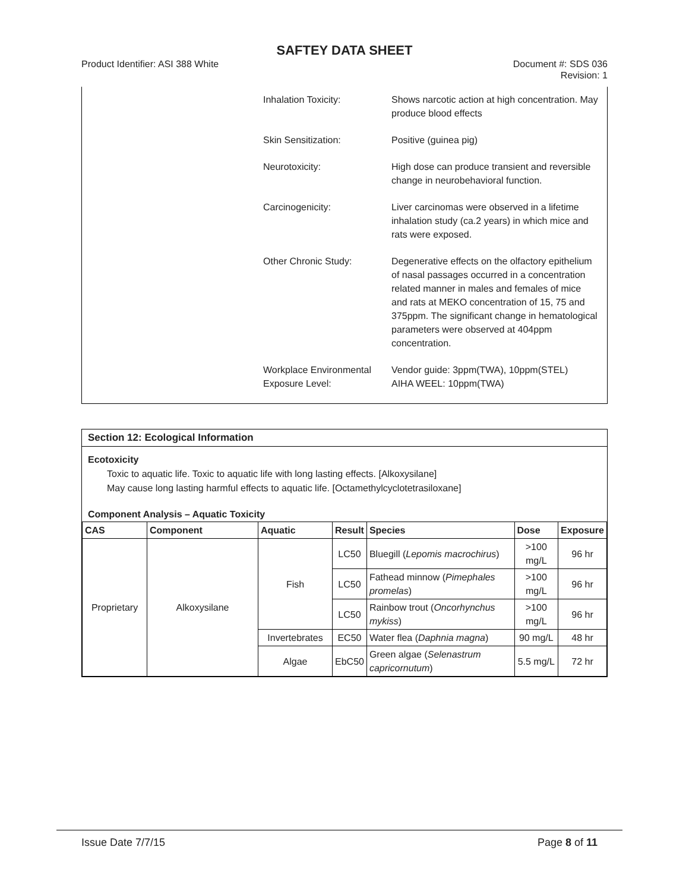SAFTEY DATA SHEET
Product Identifier: ASI 388 White
Document #: SDS 036
Revision: 1
Inhalation Toxicity: Shows narcotic action at high concentration. May produce blood effects
Skin Sensitization: Positive (guinea pig)
Neurotoxicity: High dose can produce transient and reversible change in neurobehavioral function.
Carcinogenicity: Liver carcinomas were observed in a lifetime inhalation study (ca.2 years) in which mice and rats were exposed.
Other Chronic Study: Degenerative effects on the olfactory epithelium of nasal passages occurred in a concentration related manner in males and females of mice and rats at MEKO concentration of 15, 75 and 375ppm. The significant change in hematological parameters were observed at 404ppm concentration.
Workplace Environmental Exposure Level:
Vendor guide: 3ppm(TWA), 10ppm(STEL)
AIHA WEEL: 10ppm(TWA)
Section 12: Ecological Information
Ecotoxicity
Toxic to aquatic life. Toxic to aquatic life with long lasting effects. [Alkoxysilane]
May cause long lasting harmful effects to aquatic life. [Octamethylcyclotetrasiloxane]
Component Analysis – Aquatic Toxicity
| CAS | Component | Aquatic | Result | Species | Dose | Exposure |
| --- | --- | --- | --- | --- | --- | --- |
| Proprietary | Alkoxysilane | Fish | LC50 | Bluegill ( Lepomis macrochirus ) | >100 mg/L | 96 hr |
| | | | LC50 | Fathead minnow ( Pimephales promelas ) | >100 mg/L | 96 hr |
| | | | LC50 | Rainbow trout ( Oncorhynchus mykiss ) | >100 mg/L | 96 hr |
| | | Invertebrates | EC50 | Water flea ( Daphnia magna ) | 90 mg/L | 48 hr |
| | | Algae | EbC50 | Green algae ( Selenastrum capricornutum ) | 5.5 mg/L | 72 hr |
Issue Date 7/7/15 Page 8 of 11